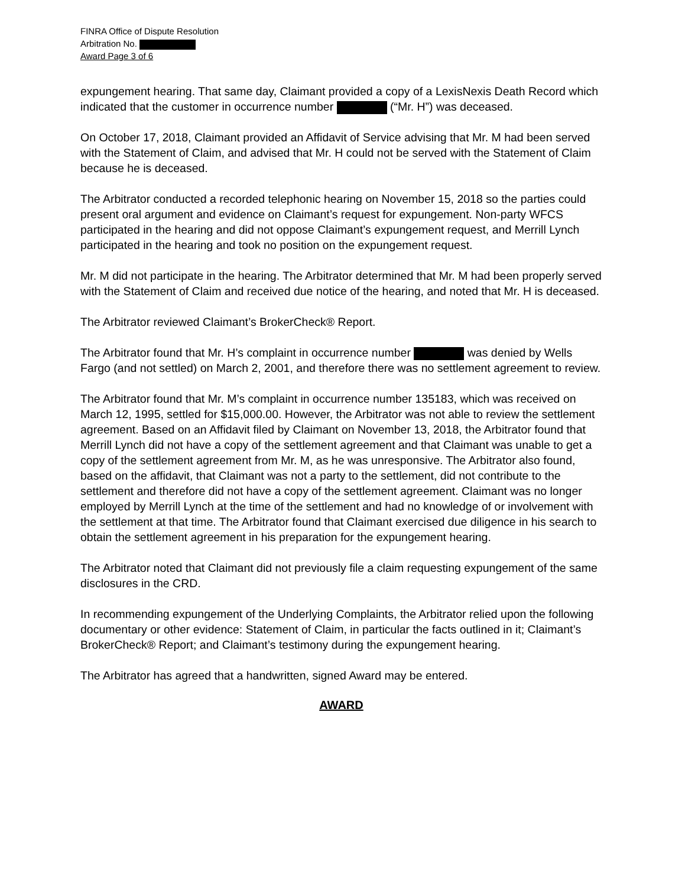FINRA Office of Dispute Resolution
Arbitration No.
Award Page 3 of 6
expungement hearing. That same day, Claimant provided a copy of a LexisNexis Death Record which indicated that the customer in occurrence number (“Mr. H”) was deceased.
On October 17, 2018, Claimant provided an Affidavit of Service advising that Mr. M had been served with the Statement of Claim, and advised that Mr. H could not be served with the Statement of Claim because he is deceased.
The Arbitrator conducted a recorded telephonic hearing on November 15, 2018 so the parties could present oral argument and evidence on Claimant’s request for expungement. Non-party WFCS participated in the hearing and did not oppose Claimant’s expungement request, and Merrill Lynch participated in the hearing and took no position on the expungement request.
Mr. M did not participate in the hearing. The Arbitrator determined that Mr. M had been properly served with the Statement of Claim and received due notice of the hearing, and noted that Mr. H is deceased.
The Arbitrator reviewed Claimant’s BrokerCheck® Report.
The Arbitrator found that Mr. H’s complaint in occurrence number was denied by Wells Fargo (and not settled) on March 2, 2001, and therefore there was no settlement agreement to review.
The Arbitrator found that Mr. M’s complaint in occurrence number 135183, which was received on March 12, 1995, settled for $15,000.00. However, the Arbitrator was not able to review the settlement agreement. Based on an Affidavit filed by Claimant on November 13, 2018, the Arbitrator found that Merrill Lynch did not have a copy of the settlement agreement and that Claimant was unable to get a copy of the settlement agreement from Mr. M, as he was unresponsive. The Arbitrator also found, based on the affidavit, that Claimant was not a party to the settlement, did not contribute to the settlement and therefore did not have a copy of the settlement agreement. Claimant was no longer employed by Merrill Lynch at the time of the settlement and had no knowledge of or involvement with the settlement at that time. The Arbitrator found that Claimant exercised due diligence in his search to obtain the settlement agreement in his preparation for the expungement hearing.
The Arbitrator noted that Claimant did not previously file a claim requesting expungement of the same disclosures in the CRD.
In recommending expungement of the Underlying Complaints, the Arbitrator relied upon the following documentary or other evidence: Statement of Claim, in particular the facts outlined in it; Claimant’s BrokerCheck® Report; and Claimant’s testimony during the expungement hearing.
The Arbitrator has agreed that a handwritten, signed Award may be entered.
AWARD